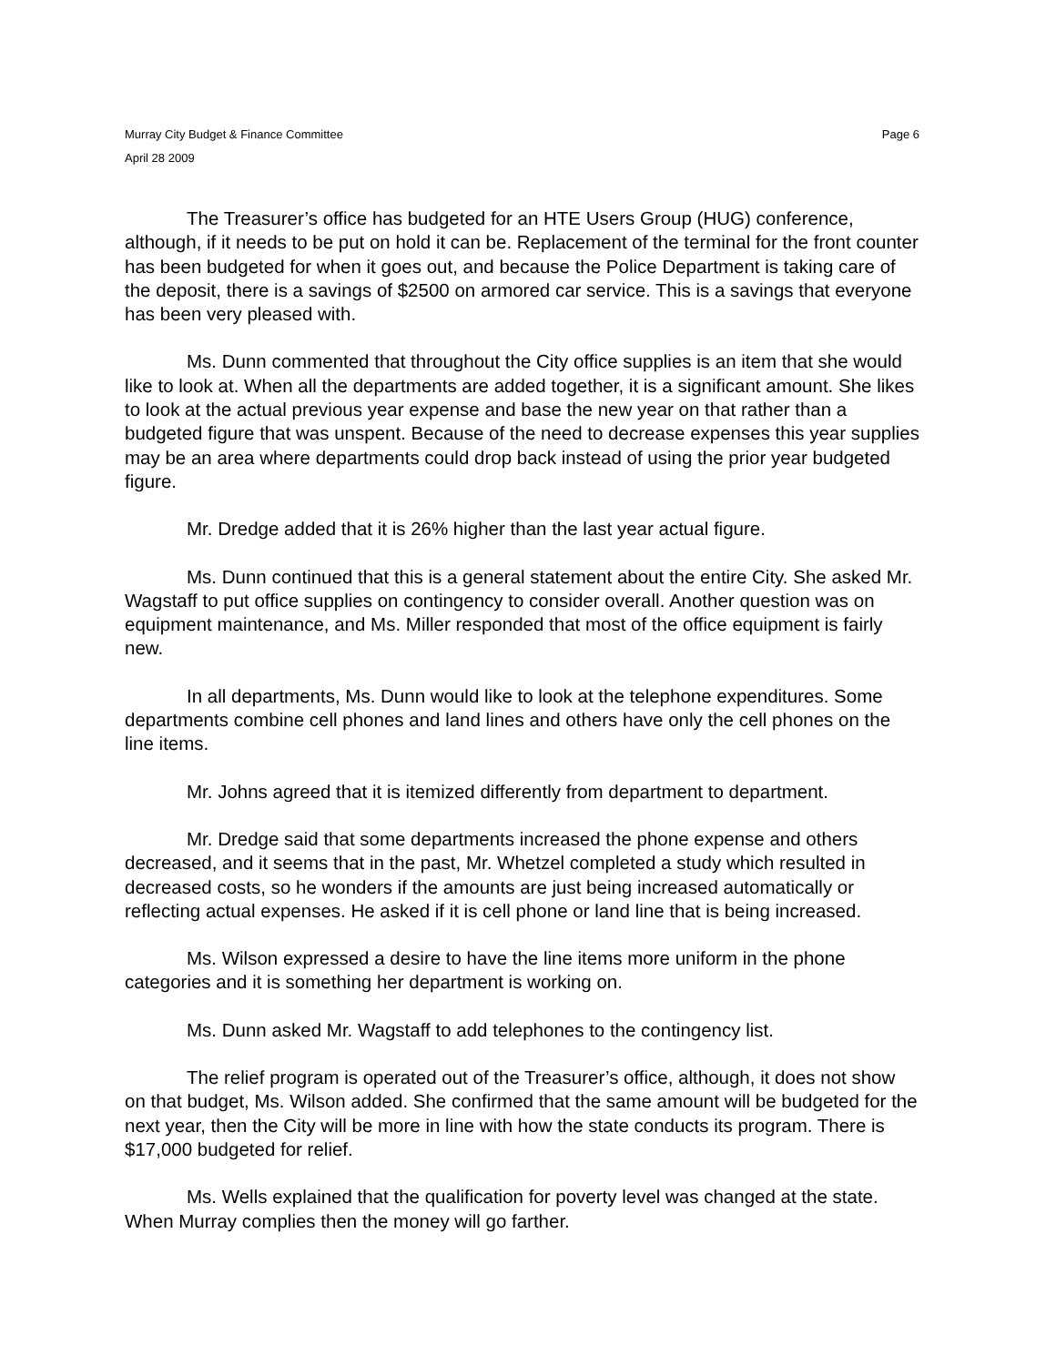Murray City Budget & Finance Committee Page 6
April 28 2009
The Treasurer’s office has budgeted for an HTE Users Group (HUG) conference, although, if it needs to be put on hold it can be. Replacement of the terminal for the front counter has been budgeted for when it goes out, and because the Police Department is taking care of the deposit, there is a savings of $2500 on armored car service. This is a savings that everyone has been very pleased with.
Ms. Dunn commented that throughout the City office supplies is an item that she would like to look at. When all the departments are added together, it is a significant amount. She likes to look at the actual previous year expense and base the new year on that rather than a budgeted figure that was unspent. Because of the need to decrease expenses this year supplies may be an area where departments could drop back instead of using the prior year budgeted figure.
Mr. Dredge added that it is 26% higher than the last year actual figure.
Ms. Dunn continued that this is a general statement about the entire City. She asked Mr. Wagstaff to put office supplies on contingency to consider overall. Another question was on equipment maintenance, and Ms. Miller responded that most of the office equipment is fairly new.
In all departments, Ms. Dunn would like to look at the telephone expenditures. Some departments combine cell phones and land lines and others have only the cell phones on the line items.
Mr. Johns agreed that it is itemized differently from department to department.
Mr. Dredge said that some departments increased the phone expense and others decreased, and it seems that in the past, Mr. Whetzel completed a study which resulted in decreased costs, so he wonders if the amounts are just being increased automatically or reflecting actual expenses. He asked if it is cell phone or land line that is being increased.
Ms. Wilson expressed a desire to have the line items more uniform in the phone categories and it is something her department is working on.
Ms. Dunn asked Mr. Wagstaff to add telephones to the contingency list.
The relief program is operated out of the Treasurer’s office, although, it does not show on that budget, Ms. Wilson added. She confirmed that the same amount will be budgeted for the next year, then the City will be more in line with how the state conducts its program. There is $17,000 budgeted for relief.
Ms. Wells explained that the qualification for poverty level was changed at the state. When Murray complies then the money will go farther.